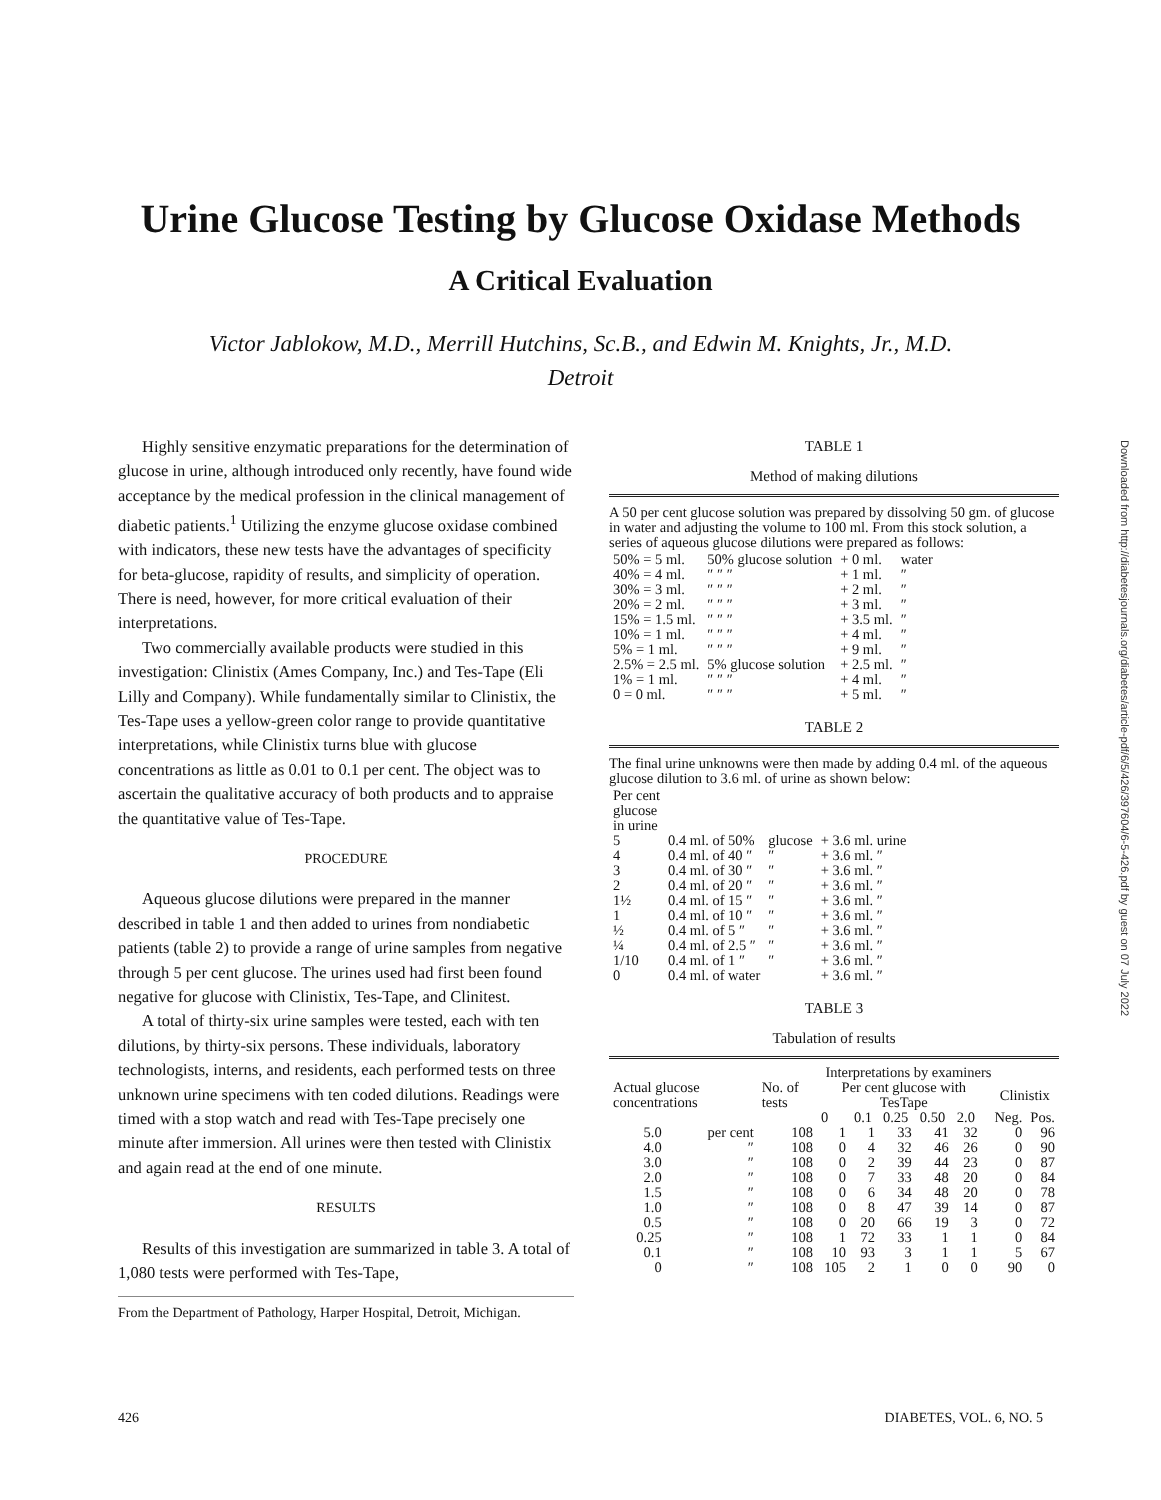Urine Glucose Testing by Glucose Oxidase Methods
A Critical Evaluation
Victor Jablokow, M.D., Merrill Hutchins, Sc.B., and Edwin M. Knights, Jr., M.D.
Detroit
Highly sensitive enzymatic preparations for the determination of glucose in urine, although introduced only recently, have found wide acceptance by the medical profession in the clinical management of diabetic patients.<sup>1</sup> Utilizing the enzyme glucose oxidase combined with indicators, these new tests have the advantages of specificity for beta-glucose, rapidity of results, and simplicity of operation. There is need, however, for more critical evaluation of their interpretations.
Two commercially available products were studied in this investigation: Clinistix (Ames Company, Inc.) and Tes-Tape (Eli Lilly and Company). While fundamentally similar to Clinistix, the Tes-Tape uses a yellow-green color range to provide quantitative interpretations, while Clinistix turns blue with glucose concentrations as little as 0.01 to 0.1 per cent. The object was to ascertain the qualitative accuracy of both products and to appraise the quantitative value of Tes-Tape.
PROCEDURE
Aqueous glucose dilutions were prepared in the manner described in table 1 and then added to urines from nondiabetic patients (table 2) to provide a range of urine samples from negative through 5 per cent glucose. The urines used had first been found negative for glucose with Clinistix, Tes-Tape, and Clinitest.
A total of thirty-six urine samples were tested, each with ten dilutions, by thirty-six persons. These individuals, laboratory technologists, interns, and residents, each performed tests on three unknown urine specimens with ten coded dilutions. Readings were timed with a stop watch and read with Tes-Tape precisely one minute after immersion. All urines were then tested with Clinistix and again read at the end of one minute.
RESULTS
Results of this investigation are summarized in table 3. A total of 1,080 tests were performed with Tes-Tape,
From the Department of Pathology, Harper Hospital, Detroit, Michigan.
TABLE 1
Method of making dilutions
A 50 per cent glucose solution was prepared by dissolving 50 gm. of glucose in water and adjusting the volume to 100 ml. From this stock solution, a series of aqueous glucose dilutions were prepared as follows:
| 50% = 5 ml. | 50% glucose solution | + 0 ml. | water |
| 40% = 4 ml. | ″ ″ ″ | + 1 ml. | ″ |
| 30% = 3 ml. | ″ ″ ″ | + 2 ml. | ″ |
| 20% = 2 ml. | ″ ″ ″ | + 3 ml. | ″ |
| 15% = 1.5 ml. | ″ ″ ″ | + 3.5 ml. | ″ |
| 10% = 1 ml. | ″ ″ ″ | + 4 ml. | ″ |
| 5% = 1 ml. | ″ ″ ″ | + 9 ml. | ″ |
| 2.5% = 2.5 ml. | 5% glucose solution | + 2.5 ml. | ″ |
| 1% = 1 ml. | ″ ″ ″ | + 4 ml. | ″ |
| 0 = 0 ml. | ″ ″ ″ | + 5 ml. | ″ |
TABLE 2
The final urine unknowns were then made by adding 0.4 ml. of the aqueous glucose dilution to 3.6 ml. of urine as shown below:
| Per cent glucose in urine | | | |
| 5 | 0.4 ml. of 50% | glucose | + 3.6 ml. urine |
| 4 | 0.4 ml. of 40 ″ | ″ | + 3.6 ml. ″ |
| 3 | 0.4 ml. of 30 ″ | ″ | + 3.6 ml. ″ |
| 2 | 0.4 ml. of 20 ″ | ″ | + 3.6 ml. ″ |
| 1½ | 0.4 ml. of 15 ″ | ″ | + 3.6 ml. ″ |
| 1 | 0.4 ml. of 10 ″ | ″ | + 3.6 ml. ″ |
| ½ | 0.4 ml. of 5 ″ | ″ | + 3.6 ml. ″ |
| ¼ | 0.4 ml. of 2.5 ″ | ″ | + 3.6 ml. ″ |
| 1/10 | 0.4 ml. of 1 ″ | ″ | + 3.6 ml. ″ |
| 0 | 0.4 ml. of water | | + 3.6 ml. ″ |
TABLE 3
Tabulation of results
| | | Interpretations by examiners | | | | | | | | |
| --- | --- | --- | --- | --- | --- | --- | --- | --- | --- | --- |
| Actual glucose concentrations | | No. of tests | Per cent glucose with TesTape | | | | | | Clinistix | |
| | | | 0 | 0.1 | 0.25 | 0.50 | 2.0 | | Neg. | Pos. |
| 5.0 | per cent | 108 | 1 | 1 | 33 | 41 | 32 | | 0 | 96 |
| 4.0 | ″ | 108 | 0 | 4 | 32 | 46 | 26 | | 0 | 90 |
| 3.0 | ″ | 108 | 0 | 2 | 39 | 44 | 23 | | 0 | 87 |
| 2.0 | ″ | 108 | 0 | 7 | 33 | 48 | 20 | | 0 | 84 |
| 1.5 | ″ | 108 | 0 | 6 | 34 | 48 | 20 | | 0 | 78 |
| 1.0 | ″ | 108 | 0 | 8 | 47 | 39 | 14 | | 0 | 87 |
| 0.5 | ″ | 108 | 0 | 20 | 66 | 19 | 3 | | 0 | 72 |
| 0.25 | ″ | 108 | 1 | 72 | 33 | 1 | 1 | | 0 | 84 |
| 0.1 | ″ | 108 | 10 | 93 | 3 | 1 | 1 | | 5 | 67 |
| 0 | ″ | 108 | 105 | 2 | 1 | 0 | 0 | | 90 | 0 |
426 DIABETES, VOL. 6, NO. 5
Downloaded from http://diabetesjournals.org/diabetes/article-pdf/6/5/426/397604/6-5-426.pdf by guest on 07 July 2022